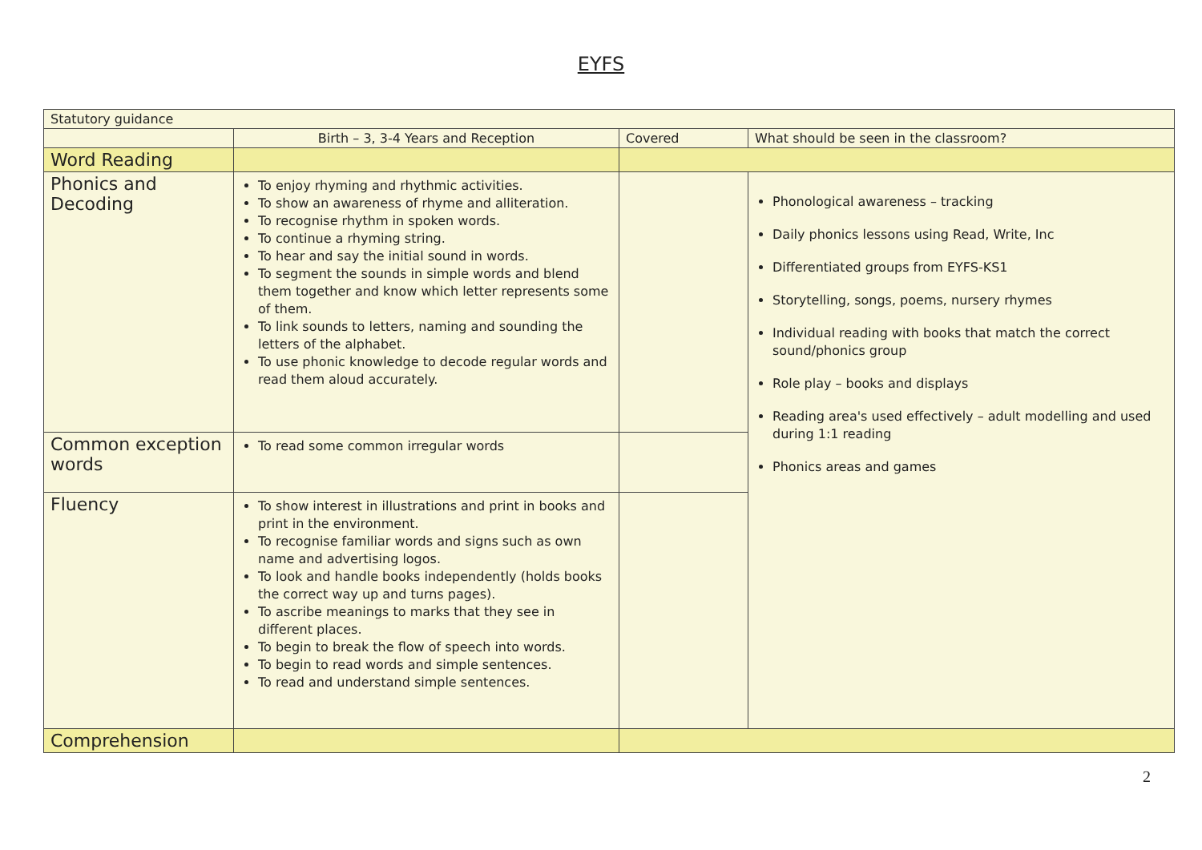EYFS
| Statutory guidance | | | |
| | Birth – 3, 3-4 Years and Reception | Covered | What should be seen in the classroom? |
| Word Reading | | | |
| Phonics and Decoding | To enjoy rhyming and rhythmic activities. To show an awareness of rhyme and alliteration. To recognise rhythm in spoken words. To continue a rhyming string. To hear and say the initial sound in words. To segment the sounds in simple words and blend them together and know which letter represents some of them. To link sounds to letters, naming and sounding the letters of the alphabet. To use phonic knowledge to decode regular words and read them aloud accurately. | | Phonological awareness – tracking Daily phonics lessons using Read, Write, Inc Differentiated groups from EYFS-KS1 Storytelling, songs, poems, nursery rhymes Individual reading with books that match the correct sound/phonics group Role play – books and displays Reading area's used effectively – adult modelling and used during 1:1 reading Phonics areas and games |
| Common exception words | To read some common irregular words | | |
| Fluency | To show interest in illustrations and print in books and print in the environment. To recognise familiar words and signs such as own name and advertising logos. To look and handle books independently (holds books the correct way up and turns pages). To ascribe meanings to marks that they see in different places. To begin to break the flow of speech into words. To begin to read words and simple sentences. To read and understand simple sentences. | | |
| Comprehension | | | |
2